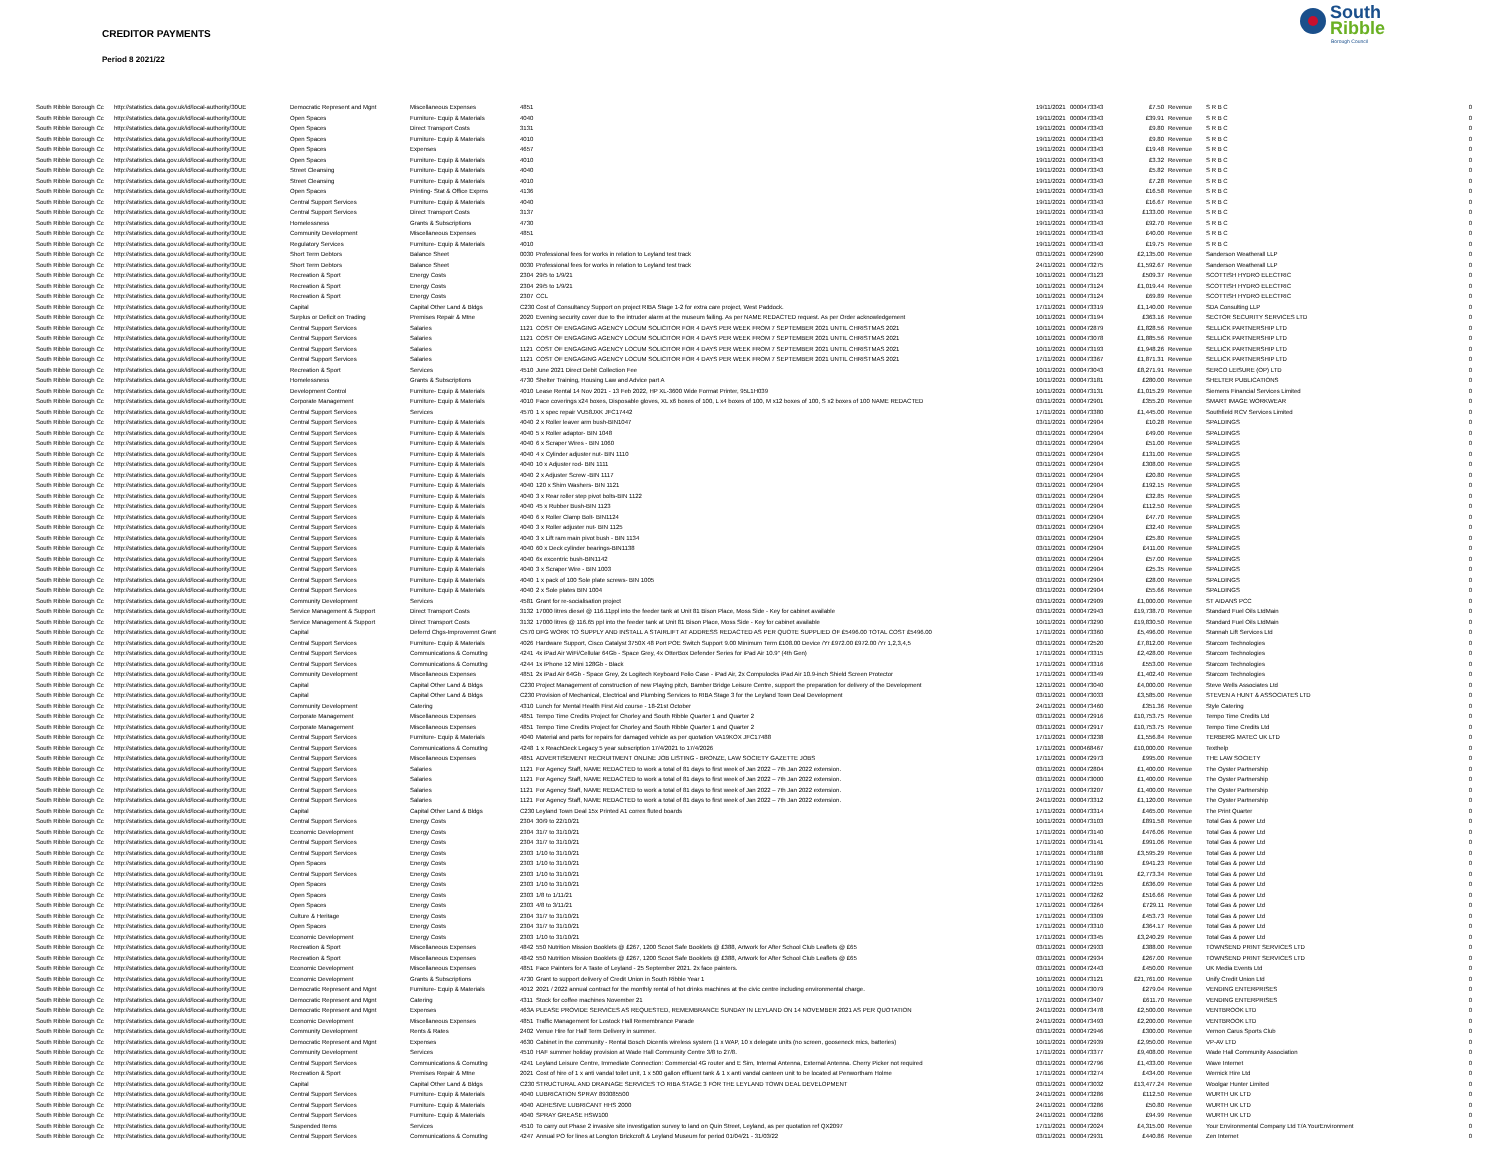South
Ribble
Borough Council
CREDITOR PAYMENTS
Period 8 2021/22
| South Ribble Borough Cc | http://statistics.data.gov.uk/id/local-authority/30UE | Democratic Represent and Mgnt | Miscellaneous Expenses | 4851 | | 19/11/2021 | 0000473343 | £7.50 | Revenue | S R B C | 0 |
| South Ribble Borough Cc | http://statistics.data.gov.uk/id/local-authority/30UE | Open Spaces | Furniture- Equip & Materials | 4040 | | 19/11/2021 | 0000473343 | £39.91 | Revenue | S R B C | 0 |
| South Ribble Borough Cc | http://statistics.data.gov.uk/id/local-authority/30UE | Open Spaces | Direct Transport Costs | 3131 | | 19/11/2021 | 0000473343 | £9.80 | Revenue | S R B C | 0 |
| South Ribble Borough Cc | http://statistics.data.gov.uk/id/local-authority/30UE | Open Spaces | Furniture- Equip & Materials | 4010 | | 19/11/2021 | 0000473343 | £9.80 | Revenue | S R B C | 0 |
| South Ribble Borough Cc | http://statistics.data.gov.uk/id/local-authority/30UE | Open Spaces | Expenses | 4657 | | 19/11/2021 | 0000473343 | £19.48 | Revenue | S R B C | 0 |
| South Ribble Borough Cc | http://statistics.data.gov.uk/id/local-authority/30UE | Open Spaces | Furniture- Equip & Materials | 4010 | | 19/11/2021 | 0000473343 | £3.32 | Revenue | S R B C | 0 |
| South Ribble Borough Cc | http://statistics.data.gov.uk/id/local-authority/30UE | Street Cleansing | Furniture- Equip & Materials | 4040 | | 19/11/2021 | 0000473343 | £5.82 | Revenue | S R B C | 0 |
| South Ribble Borough Cc | http://statistics.data.gov.uk/id/local-authority/30UE | Street Cleansing | Furniture- Equip & Materials | 4010 | | 19/11/2021 | 0000473343 | £7.28 | Revenue | S R B C | 0 |
| South Ribble Borough Cc | http://statistics.data.gov.uk/id/local-authority/30UE | Open Spaces | Printing- Stat & Office Exprns | 4136 | | 19/11/2021 | 0000473343 | £16.58 | Revenue | S R B C | 0 |
| South Ribble Borough Cc | http://statistics.data.gov.uk/id/local-authority/30UE | Central Support Services | Furniture- Equip & Materials | 4040 | | 19/11/2021 | 0000473343 | £16.67 | Revenue | S R B C | 0 |
| South Ribble Borough Cc | http://statistics.data.gov.uk/id/local-authority/30UE | Central Support Services | Direct Transport Costs | 3137 | | 19/11/2021 | 0000473343 | £133.00 | Revenue | S R B C | 0 |
| South Ribble Borough Cc | http://statistics.data.gov.uk/id/local-authority/30UE | Homelessness | Grants & Subscriptions | 4730 | | 19/11/2021 | 0000473343 | £92.70 | Revenue | S R B C | 0 |
| South Ribble Borough Cc | http://statistics.data.gov.uk/id/local-authority/30UE | Community Development | Miscellaneous Expenses | 4851 | | 19/11/2021 | 0000473343 | £40.00 | Revenue | S R B C | 0 |
| South Ribble Borough Cc | http://statistics.data.gov.uk/id/local-authority/30UE | Regulatory Services | Furniture- Equip & Materials | 4010 | | 19/11/2021 | 0000473343 | £19.75 | Revenue | S R B C | 0 |
| South Ribble Borough Cc | http://statistics.data.gov.uk/id/local-authority/30UE | Short Term Debtors | Balance Sheet | 0030 | Professional fees for works in relation to Leyland test track | 03/11/2021 | 0000472990 | £2,135.00 | Revenue | Sanderson Weatherall LLP | 0 |
| South Ribble Borough Cc | http://statistics.data.gov.uk/id/local-authority/30UE | Short Term Debtors | Balance Sheet | 0030 | Professional fees for works in relation to Leyland test track | 24/11/2021 | 0000473275 | £1,592.67 | Revenue | Sanderson Weatherall LLP | 0 |
| South Ribble Borough Cc | http://statistics.data.gov.uk/id/local-authority/30UE | Recreation & Sport | Energy Costs | 2304 | 29/5 to 1/9/21 | 10/11/2021 | 0000473123 | £509.37 | Revenue | SCOTTISH HYDRO ELECTRIC | 0 |
| South Ribble Borough Cc | http://statistics.data.gov.uk/id/local-authority/30UE | Recreation & Sport | Energy Costs | 2304 | 29/5 to 1/9/21 | 10/11/2021 | 0000473124 | £1,019.44 | Revenue | SCOTTISH HYDRO ELECTRIC | 0 |
| South Ribble Borough Cc | http://statistics.data.gov.uk/id/local-authority/30UE | Recreation & Sport | Energy Costs | 2307 | CCL | 10/11/2021 | 0000473124 | £69.89 | Revenue | SCOTTISH HYDRO ELECTRIC | 0 |
| South Ribble Borough Cc | http://statistics.data.gov.uk/id/local-authority/30UE | Capital | Capital Other Land & Bldgs | C230 | Cost of Consultancy Support on project RIBA Stage 1-2 for extra care project, West Paddock. | 17/11/2021 | 0000473319 | £1,140.00 | Revenue | SDA Consulting LLP | 0 |
| South Ribble Borough Cc | http://statistics.data.gov.uk/id/local-authority/30UE | Surplus or Deficit on Trading | Premises Repair & Mtne | 2020 | Evening security cover due to the intruder alarm at the museum failing. As per NAME REDACTED request. As per Order acknowledgement | 10/11/2021 | 0000473194 | £363.16 | Revenue | SECTOR SECURITY SERVICES LTD | 0 |
| South Ribble Borough Cc | http://statistics.data.gov.uk/id/local-authority/30UE | Central Support Services | Salaries | 1121 | COST OF ENGAGING AGENCY LOCUM SOLICITOR FOR 4 DAYS PER WEEK FROM 7 SEPTEMBER 2021 UNTIL CHRISTMAS 2021 | 10/11/2021 | 0000472879 | £1,828.56 | Revenue | SELLICK PARTNERSHIP LTD | 0 |
| South Ribble Borough Cc | http://statistics.data.gov.uk/id/local-authority/30UE | Central Support Services | Salaries | 1121 | COST OF ENGAGING AGENCY LOCUM SOLICITOR FOR 4 DAYS PER WEEK FROM 7 SEPTEMBER 2021 UNTIL CHRISTMAS 2021 | 10/11/2021 | 0000473078 | £1,885.56 | Revenue | SELLICK PARTNERSHIP LTD | 0 |
| South Ribble Borough Cc | http://statistics.data.gov.uk/id/local-authority/30UE | Central Support Services | Salaries | 1121 | COST OF ENGAGING AGENCY LOCUM SOLICITOR FOR 4 DAYS PER WEEK FROM 7 SEPTEMBER 2021 UNTIL CHRISTMAS 2021 | 10/11/2021 | 0000473193 | £1,948.26 | Revenue | SELLICK PARTNERSHIP LTD | 0 |
| South Ribble Borough Cc | http://statistics.data.gov.uk/id/local-authority/30UE | Central Support Services | Salaries | 1121 | COST OF ENGAGING AGENCY LOCUM SOLICITOR FOR 4 DAYS PER WEEK FROM 7 SEPTEMBER 2021 UNTIL CHRISTMAS 2021 | 17/11/2021 | 0000473367 | £1,871.31 | Revenue | SELLICK PARTNERSHIP LTD | 0 |
| South Ribble Borough Cc | http://statistics.data.gov.uk/id/local-authority/30UE | Recreation & Sport | Services | 4510 | June 2021 Direct Debit Collection Fee | 10/11/2021 | 0000473043 | £8,271.91 | Revenue | SERCO LEISURE (OP) LTD | 0 |
| South Ribble Borough Cc | http://statistics.data.gov.uk/id/local-authority/30UE | Homelessness | Grants & Subscriptions | 4730 | Shelter Training, Housing Law and Advice part A | 10/11/2021 | 0000473181 | £280.00 | Revenue | SHELTER PUBLICATIONS | 0 |
| South Ribble Borough Cc | http://statistics.data.gov.uk/id/local-authority/30UE | Development Control | Furniture- Equip & Materials | 4010 | Lease Rental 14 Nov 2021 - 13 Feb 2022, HP XL-3600 Wide Format Printer, 95L1H039 | 10/11/2021 | 0000473131 | £1,015.29 | Revenue | Siemens Financial Services Limited | 0 |
| South Ribble Borough Cc | http://statistics.data.gov.uk/id/local-authority/30UE | Corporate Management | Furniture- Equip & Materials | 4010 | Face coverings x24 boxes, Disposable gloves, XL x6 boxes of 100, L x4 boxes of 100, M x12 boxes of 100, S x2 boxes of 100 NAME REDACTED | 03/11/2021 | 0000472901 | £355.20 | Revenue | SMART IMAGE WORKWEAR | 0 |
| South Ribble Borough Cc | http://statistics.data.gov.uk/id/local-authority/30UE | Central Support Services | Services | 4570 | 1 x spec repair VU58JXK JFC17442 | 17/11/2021 | 0000473380 | £1,445.00 | Revenue | Southfield RCV Services Limited | 0 |
| South Ribble Borough Cc | http://statistics.data.gov.uk/id/local-authority/30UE | Central Support Services | Furniture- Equip & Materials | 4040 | 2 x Roller leaver arm bush-BIN1047 | 03/11/2021 | 0000472904 | £10.28 | Revenue | SPALDINGS | 0 |
| South Ribble Borough Cc | http://statistics.data.gov.uk/id/local-authority/30UE | Central Support Services | Furniture- Equip & Materials | 4040 | 5 x Roller adaptor- BIN 1048 | 03/11/2021 | 0000472904 | £49.00 | Revenue | SPALDINGS | 0 |
| South Ribble Borough Cc | http://statistics.data.gov.uk/id/local-authority/30UE | Central Support Services | Furniture- Equip & Materials | 4040 | 6 x Scraper Wires - BIN 1060 | 03/11/2021 | 0000472904 | £51.00 | Revenue | SPALDINGS | 0 |
| South Ribble Borough Cc | http://statistics.data.gov.uk/id/local-authority/30UE | Central Support Services | Furniture- Equip & Materials | 4040 | 4 x Cylinder adjuster nut- BIN 1110 | 03/11/2021 | 0000472904 | £131.00 | Revenue | SPALDINGS | 0 |
| South Ribble Borough Cc | http://statistics.data.gov.uk/id/local-authority/30UE | Central Support Services | Furniture- Equip & Materials | 4040 | 10 x Adjuster rod- BIN 1111 | 03/11/2021 | 0000472904 | £308.00 | Revenue | SPALDINGS | 0 |
| South Ribble Borough Cc | http://statistics.data.gov.uk/id/local-authority/30UE | Central Support Services | Furniture- Equip & Materials | 4040 | 2 x Adjuster Screw -BIN 1117 | 03/11/2021 | 0000472904 | £20.80 | Revenue | SPALDINGS | 0 |
| South Ribble Borough Cc | http://statistics.data.gov.uk/id/local-authority/30UE | Central Support Services | Furniture- Equip & Materials | 4040 | 120 x Shim Washers- BIN 1121 | 03/11/2021 | 0000472904 | £192.15 | Revenue | SPALDINGS | 0 |
| South Ribble Borough Cc | http://statistics.data.gov.uk/id/local-authority/30UE | Central Support Services | Furniture- Equip & Materials | 4040 | 3 x Rear roller step pivot bolts-BIN 1122 | 03/11/2021 | 0000472904 | £32.85 | Revenue | SPALDINGS | 0 |
| South Ribble Borough Cc | http://statistics.data.gov.uk/id/local-authority/30UE | Central Support Services | Furniture- Equip & Materials | 4040 | 45 x Rubber Bush-BIN 1123 | 03/11/2021 | 0000472904 | £112.50 | Revenue | SPALDINGS | 0 |
| South Ribble Borough Cc | http://statistics.data.gov.uk/id/local-authority/30UE | Central Support Services | Furniture- Equip & Materials | 4040 | 6 x Roller Clamp Bolt- BIN1124 | 03/11/2021 | 0000472904 | £47.70 | Revenue | SPALDINGS | 0 |
| South Ribble Borough Cc | http://statistics.data.gov.uk/id/local-authority/30UE | Central Support Services | Furniture- Equip & Materials | 4040 | 3 x Roller adjuster nut- BIN 1125 | 03/11/2021 | 0000472904 | £32.40 | Revenue | SPALDINGS | 0 |
| South Ribble Borough Cc | http://statistics.data.gov.uk/id/local-authority/30UE | Central Support Services | Furniture- Equip & Materials | 4040 | 3 x Lift ram main pivot bush - BIN 1134 | 03/11/2021 | 0000472904 | £25.80 | Revenue | SPALDINGS | 0 |
| South Ribble Borough Cc | http://statistics.data.gov.uk/id/local-authority/30UE | Central Support Services | Furniture- Equip & Materials | 4040 | 60 x Deck cylinder bearings-BIN1138 | 03/11/2021 | 0000472904 | £411.00 | Revenue | SPALDINGS | 0 |
| South Ribble Borough Cc | http://statistics.data.gov.uk/id/local-authority/30UE | Central Support Services | Furniture- Equip & Materials | 4040 | 6x excentric bush-BIN1142 | 03/11/2021 | 0000472904 | £57.00 | Revenue | SPALDINGS | 0 |
| South Ribble Borough Cc | http://statistics.data.gov.uk/id/local-authority/30UE | Central Support Services | Furniture- Equip & Materials | 4040 | 3 x Scraper Wire - BIN 1003 | 03/11/2021 | 0000472904 | £25.35 | Revenue | SPALDINGS | 0 |
| South Ribble Borough Cc | http://statistics.data.gov.uk/id/local-authority/30UE | Central Support Services | Furniture- Equip & Materials | 4040 | 1 x pack of 100 Sole plate screws- BIN 1005 | 03/11/2021 | 0000472904 | £28.00 | Revenue | SPALDINGS | 0 |
| South Ribble Borough Cc | http://statistics.data.gov.uk/id/local-authority/30UE | Central Support Services | Furniture- Equip & Materials | 4040 | 2 x Sole plates BIN 1004 | 03/11/2021 | 0000472904 | £55.66 | Revenue | SPALDINGS | 0 |
| South Ribble Borough Cc | http://statistics.data.gov.uk/id/local-authority/30UE | Community Development | Services | 4581 | Grant for re-socialisation project | 03/11/2021 | 0000472909 | £1,000.00 | Revenue | ST AIDANS PCC | 0 |
| South Ribble Borough Cc | http://statistics.data.gov.uk/id/local-authority/30UE | Service Management & Support | Direct Transport Costs | 3132 | 17000 litres diesel @ 116.11ppl into the feeder tank at Unit 81 Bison Place, Moss Side - Key for cabinet available | 03/11/2021 | 0000472943 | £19,738.70 | Revenue | Standard Fuel Oils LtdMain | 0 |
| South Ribble Borough Cc | http://statistics.data.gov.uk/id/local-authority/30UE | Service Management & Support | Direct Transport Costs | 3132 | 17000 litres @ 116.65 ppl into the feeder tank at Unit 81 Bison Place, Moss Side - Key for cabinet available | 10/11/2021 | 0000473290 | £19,830.50 | Revenue | Standard Fuel Oils LtdMain | 0 |
| South Ribble Borough Cc | http://statistics.data.gov.uk/id/local-authority/30UE | Capital | Deferrd Chgs-Improvemnt Grant | C570 | DFG WORK TO SUPPLY AND INSTALL A STAIRLIFT AT ADDRESS REDACTED AS PER QUOTE SUPPLIED OF £5496.00 TOTAL COST £5496.00 | 17/11/2021 | 0000473360 | £5,496.00 | Revenue | Stannah Lift Services Ltd | 0 |
| South Ribble Borough Cc | http://statistics.data.gov.uk/id/local-authority/30UE | Central Support Services | Furniture- Equip & Materials | 4026 | Hardware Support, Cisco Catalyst 3750X 48 Port POE Switch Support 9.00 Minimum Term £108.00 Device /Yr £972.00 £972.00 /Yr 1,2,3,4,5 | 03/11/2021 | 0000472520 | £7,812.00 | Revenue | Starcom Technologies | 0 |
| South Ribble Borough Cc | http://statistics.data.gov.uk/id/local-authority/30UE | Central Support Services | Communications & Comutlng | 4241 | 4x iPad Air WiFi/Cellular 64Gb - Space Grey, 4x OtterBox Defender Series for iPad Air 10.9" (4th Gen) | 17/11/2021 | 0000473315 | £2,428.00 | Revenue | Starcom Technologies | 0 |
| South Ribble Borough Cc | http://statistics.data.gov.uk/id/local-authority/30UE | Central Support Services | Communications & Comutlng | 4244 | 1x iPhone 12 Mini 128Gb - Black | 17/11/2021 | 0000473316 | £553.00 | Revenue | Starcom Technologies | 0 |
| South Ribble Borough Cc | http://statistics.data.gov.uk/id/local-authority/30UE | Community Development | Miscellaneous Expenses | 4851 | 2x iPad Air 64Gb - Space Grey, 2x Logitech Keyboard Folio Case - iPad Air, 2x Compulocks iPad Air 10.9-inch Shield Screen Protector | 17/11/2021 | 0000473349 | £1,402.40 | Revenue | Starcom Technologies | 0 |
| South Ribble Borough Cc | http://statistics.data.gov.uk/id/local-authority/30UE | Capital | Capital Other Land & Bldgs | C230 | Project Management of construction of new Playing pitch, Bamber Bridge Leisure Centre, support the preparation for delivery of the Development | 12/11/2021 | 0000473040 | £4,000.00 | Revenue | Steve Wells Associates Ltd | 0 |
| South Ribble Borough Cc | http://statistics.data.gov.uk/id/local-authority/30UE | Capital | Capital Other Land & Bldgs | C230 | Provision of Mechanical, Electrical and Plumbing Services to RIBA Stage 3 for the Leyland Town Deal Development | 03/11/2021 | 0000473033 | £3,585.00 | Revenue | STEVEN A HUNT & ASSOCIATES LTD | 0 |
| South Ribble Borough Cc | http://statistics.data.gov.uk/id/local-authority/30UE | Community Development | Catering | 4310 | Lunch for Mental Health First Aid course - 18-21st October | 24/11/2021 | 0000473460 | £351.36 | Revenue | Style Catering | 0 |
| South Ribble Borough Cc | http://statistics.data.gov.uk/id/local-authority/30UE | Corporate Management | Miscellaneous Expenses | 4851 | Tempo Time Credits Project for Chorley and South Ribble Quarter 1 and Quarter 2 | 03/11/2021 | 0000472916 | £10,753.75 | Revenue | Tempo Time Credits Ltd | 0 |
| South Ribble Borough Cc | http://statistics.data.gov.uk/id/local-authority/30UE | Corporate Management | Miscellaneous Expenses | 4851 | Tempo Time Credits Project for Chorley and South Ribble Quarter 1 and Quarter 2 | 03/11/2021 | 0000472917 | £10,753.75 | Revenue | Tempo Time Credits Ltd | 0 |
| South Ribble Borough Cc | http://statistics.data.gov.uk/id/local-authority/30UE | Central Support Services | Furniture- Equip & Materials | 4040 | Material and parts for repairs for damaged vehicle as per quotation VA19KOX JFC17488 | 17/11/2021 | 0000473238 | £1,556.84 | Revenue | TERBERG MATEC UK LTD | 0 |
| South Ribble Borough Cc | http://statistics.data.gov.uk/id/local-authority/30UE | Central Support Services | Communications & Comutlng | 4248 | 1 x ReachDeck Legacy 5 year subscription 17/4/2021 to 17/4/2026 | 17/11/2021 | 0000468467 | £10,000.00 | Revenue | Texthelp | 0 |
| South Ribble Borough Cc | http://statistics.data.gov.uk/id/local-authority/30UE | Central Support Services | Miscellaneous Expenses | 4851 | ADVERTISEMENT RECRUITMENT ONLINE JOB LISTING - BRONZE, LAW SOCIETY GAZETTE JOBS | 17/11/2021 | 0000472973 | £995.00 | Revenue | THE LAW SOCIETY | 0 |
| South Ribble Borough Cc | http://statistics.data.gov.uk/id/local-authority/30UE | Central Support Services | Salaries | 1121 | For Agency Staff, NAME REDACTED to work a total of 81 days to first week of Jan 2022 – 7th Jan 2022 extension. | 03/11/2021 | 0000472804 | £1,400.00 | Revenue | The Oyster Partnership | 0 |
| South Ribble Borough Cc | http://statistics.data.gov.uk/id/local-authority/30UE | Central Support Services | Salaries | 1121 | For Agency Staff, NAME REDACTED to work a total of 81 days to first week of Jan 2022 – 7th Jan 2022 extension. | 03/11/2021 | 0000473000 | £1,400.00 | Revenue | The Oyster Partnership | 0 |
| South Ribble Borough Cc | http://statistics.data.gov.uk/id/local-authority/30UE | Central Support Services | Salaries | 1121 | For Agency Staff, NAME REDACTED to work a total of 81 days to first week of Jan 2022 – 7th Jan 2022 extension. | 17/11/2021 | 0000473207 | £1,400.00 | Revenue | The Oyster Partnership | 0 |
| South Ribble Borough Cc | http://statistics.data.gov.uk/id/local-authority/30UE | Central Support Services | Salaries | 1121 | For Agency Staff, NAME REDACTED to work a total of 81 days to first week of Jan 2022 – 7th Jan 2022 extension. | 24/11/2021 | 0000473312 | £1,120.00 | Revenue | The Oyster Partnership | 0 |
| South Ribble Borough Cc | http://statistics.data.gov.uk/id/local-authority/30UE | Capital | Capital Other Land & Bldgs | C230 | Leyland Town Deal 15x Printed A1 correx fluted boards | 17/11/2021 | 0000473314 | £465.00 | Revenue | The Print Quarter | 0 |
| South Ribble Borough Cc | http://statistics.data.gov.uk/id/local-authority/30UE | Central Support Services | Energy Costs | 2304 | 30/9 to 22/10/21 | 10/11/2021 | 0000473103 | £891.58 | Revenue | Total Gas & power Ltd | 0 |
| South Ribble Borough Cc | http://statistics.data.gov.uk/id/local-authority/30UE | Economic Development | Energy Costs | 2304 | 31/7 to 31/10/21 | 17/11/2021 | 0000473140 | £476.06 | Revenue | Total Gas & power Ltd | 0 |
| South Ribble Borough Cc | http://statistics.data.gov.uk/id/local-authority/30UE | Central Support Services | Energy Costs | 2304 | 31/7 to 31/10/21 | 17/11/2021 | 0000473141 | £991.06 | Revenue | Total Gas & power Ltd | 0 |
| South Ribble Borough Cc | http://statistics.data.gov.uk/id/local-authority/30UE | Central Support Services | Energy Costs | 2303 | 1/10 to 31/10/21 | 17/11/2021 | 0000473188 | £3,595.29 | Revenue | Total Gas & power Ltd | 0 |
| South Ribble Borough Cc | http://statistics.data.gov.uk/id/local-authority/30UE | Open Spaces | Energy Costs | 2303 | 1/10 to 31/10/21 | 17/11/2021 | 0000473190 | £941.23 | Revenue | Total Gas & power Ltd | 0 |
| South Ribble Borough Cc | http://statistics.data.gov.uk/id/local-authority/30UE | Central Support Services | Energy Costs | 2303 | 1/10 to 31/10/21 | 17/11/2021 | 0000473191 | £2,773.34 | Revenue | Total Gas & power Ltd | 0 |
| South Ribble Borough Cc | http://statistics.data.gov.uk/id/local-authority/30UE | Open Spaces | Energy Costs | 2303 | 1/10 to 31/10/21 | 17/11/2021 | 0000473255 | £636.09 | Revenue | Total Gas & power Ltd | 0 |
| South Ribble Borough Cc | http://statistics.data.gov.uk/id/local-authority/30UE | Open Spaces | Energy Costs | 2303 | 1/8 to 1/11/21 | 17/11/2021 | 0000473262 | £516.66 | Revenue | Total Gas & power Ltd | 0 |
| South Ribble Borough Cc | http://statistics.data.gov.uk/id/local-authority/30UE | Open Spaces | Energy Costs | 2303 | 4/8 to 3/11/21 | 17/11/2021 | 0000473264 | £729.11 | Revenue | Total Gas & power Ltd | 0 |
| South Ribble Borough Cc | http://statistics.data.gov.uk/id/local-authority/30UE | Culture & Heritage | Energy Costs | 2304 | 31/7 to 31/10/21 | 17/11/2021 | 0000473309 | £453.73 | Revenue | Total Gas & power Ltd | 0 |
| South Ribble Borough Cc | http://statistics.data.gov.uk/id/local-authority/30UE | Open Spaces | Energy Costs | 2304 | 31/7 to 31/10/21 | 17/11/2021 | 0000473310 | £364.17 | Revenue | Total Gas & power Ltd | 0 |
| South Ribble Borough Cc | http://statistics.data.gov.uk/id/local-authority/30UE | Economic Development | Energy Costs | 2303 | 1/10 to 31/10/21 | 17/11/2021 | 0000473345 | £3,240.29 | Revenue | Total Gas & power Ltd | 0 |
| South Ribble Borough Cc | http://statistics.data.gov.uk/id/local-authority/30UE | Recreation & Sport | Miscellaneous Expenses | 4842 | 550 Nutrition Mission Booklets @ £267, 1200 Scoot Safe Booklets @ £388, Artwork for After School Club Leaflets @ £65 | 03/11/2021 | 0000472933 | £388.00 | Revenue | TOWNSEND PRINT SERVICES LTD | 0 |
| South Ribble Borough Cc | http://statistics.data.gov.uk/id/local-authority/30UE | Recreation & Sport | Miscellaneous Expenses | 4842 | 550 Nutrition Mission Booklets @ £267, 1200 Scoot Safe Booklets @ £388, Artwork for After School Club Leaflets @ £65 | 03/11/2021 | 0000472934 | £267.00 | Revenue | TOWNSEND PRINT SERVICES LTD | 0 |
| South Ribble Borough Cc | http://statistics.data.gov.uk/id/local-authority/30UE | Economic Development | Miscellaneous Expenses | 4851 | Face Painters for A Taste of Leyland - 25 September 2021. 2x face painters. | 03/11/2021 | 0000472443 | £450.00 | Revenue | UK Media Events Ltd | 0 |
| South Ribble Borough Cc | http://statistics.data.gov.uk/id/local-authority/30UE | Economic Development | Grants & Subscriptions | 4730 | Grant to support delivery of Credit Union in South Ribble Year 1 | 10/11/2021 | 0000473121 | £21,761.00 | Revenue | Unify Credit Union Ltd | 0 |
| South Ribble Borough Cc | http://statistics.data.gov.uk/id/local-authority/30UE | Democratic Represent and Mgnt | Furniture- Equip & Materials | 4012 | 2021 / 2022 annual contract for the monthly rental of hot drinks machines at the civic centre including environmental charge. | 10/11/2021 | 0000473079 | £279.04 | Revenue | VENDING ENTERPRISES | 0 |
| South Ribble Borough Cc | http://statistics.data.gov.uk/id/local-authority/30UE | Democratic Represent and Mgnt | Catering | 4311 | Stock for coffee machines November 21 | 17/11/2021 | 0000473407 | £611.70 | Revenue | VENDING ENTERPRISES | 0 |
| South Ribble Borough Cc | http://statistics.data.gov.uk/id/local-authority/30UE | Democratic Represent and Mgnt | Expenses | 463A | PLEASE PROVIDE SERVICES AS REQUESTED, REMEMBRANCE SUNDAY IN LEYLAND ON 14 NOVEMBER 2021 AS PER QUOTATION | 24/11/2021 | 0000473478 | £2,500.00 | Revenue | VENTBROOK LTD | 0 |
| South Ribble Borough Cc | http://statistics.data.gov.uk/id/local-authority/30UE | Economic Development | Miscellaneous Expenses | 4851 | Traffic Management for Lostock Hall Remembrance Parade | 24/11/2021 | 0000473493 | £2,200.00 | Revenue | VENTBROOK LTD | 0 |
| South Ribble Borough Cc | http://statistics.data.gov.uk/id/local-authority/30UE | Community Development | Rents & Rates | 2402 | Venue Hire for Half Term Delivery in summer. | 03/11/2021 | 0000472946 | £300.00 | Revenue | Vernon Carus Sports Club | 0 |
| South Ribble Borough Cc | http://statistics.data.gov.uk/id/local-authority/30UE | Democratic Represent and Mgnt | Expenses | 4630 | Cabinet in the community - Rental Bosch Dicentis wireless system (1 x WAP, 10 x delegate units (no screen, gooseneck mics, batteries) | 10/11/2021 | 0000472939 | £2,950.00 | Revenue | VP-AV LTD | 0 |
| South Ribble Borough Cc | http://statistics.data.gov.uk/id/local-authority/30UE | Community Development | Services | 4510 | HAF summer holiday provision at Wade Hall Community Centre 3/8 to 27/8. | 17/11/2021 | 0000473377 | £9,408.00 | Revenue | Wade Hall Community Association | 0 |
| South Ribble Borough Cc | http://statistics.data.gov.uk/id/local-authority/30UE | Central Support Services | Communications & Comutlng | 4241 | Leyland Leisure Centre, Immediate Connection: Commercial 4G router and E Sim, Internal Antenna, External Antenna. Cherry Picker not required | 03/11/2021 | 0000472796 | £1,433.00 | Revenue | Wave Internet | 0 |
| South Ribble Borough Cc | http://statistics.data.gov.uk/id/local-authority/30UE | Recreation & Sport | Premises Repair & Mtne | 2021 | Cost of hire of 1 x anti vandal toilet unit, 1 x 500 gallon effluent tank & 1 x anti vandal canteen unit to be located at Penwortham Holme | 17/11/2021 | 0000473274 | £434.00 | Revenue | Wernick Hire Ltd | 0 |
| South Ribble Borough Cc | http://statistics.data.gov.uk/id/local-authority/30UE | Capital | Capital Other Land & Bldgs | C230 | STRUCTURAL AND DRAINAGE SERVICES TO RIBA STAGE 3 FOR THE LEYLAND TOWN DEAL DEVELOPMENT | 03/11/2021 | 0000473032 | £13,477.24 | Revenue | Woolgar Hunter Limited | 0 |
| South Ribble Borough Cc | http://statistics.data.gov.uk/id/local-authority/30UE | Central Support Services | Furniture- Equip & Materials | 4040 | LUBRICATION SPRAY 893085500 | 24/11/2021 | 0000473286 | £112.50 | Revenue | WURTH UK LTD | 0 |
| South Ribble Borough Cc | http://statistics.data.gov.uk/id/local-authority/30UE | Central Support Services | Furniture- Equip & Materials | 4040 | ADHESIVE LUBRICANT HHS 2000 | 24/11/2021 | 0000473286 | £50.80 | Revenue | WURTH UK LTD | 0 |
| South Ribble Borough Cc | http://statistics.data.gov.uk/id/local-authority/30UE | Central Support Services | Furniture- Equip & Materials | 4040 | SPRAY GREASE HSW100 | 24/11/2021 | 0000473286 | £94.99 | Revenue | WURTH UK LTD | 0 |
| South Ribble Borough Cc | http://statistics.data.gov.uk/id/local-authority/30UE | Suspended Items | Services | 4510 | To carry out Phase 2 invasive site investigation survey to land on Quin Street, Leyland, as per quotation ref QX2097 | 17/11/2021 | 0000472024 | £4,315.00 | Revenue | Your Environmental Company Ltd T/A YourEnvironment | 0 |
| South Ribble Borough Cc | http://statistics.data.gov.uk/id/local-authority/30UE | Central Support Services | Communications & Comutlng | 4247 | Annual PO for lines at Longton Brickcroft & Leyland Museum for period 01/04/21 - 31/03/22 | 03/11/2021 | 0000472931 | £440.86 | Revenue | Zen Internet | 0 |